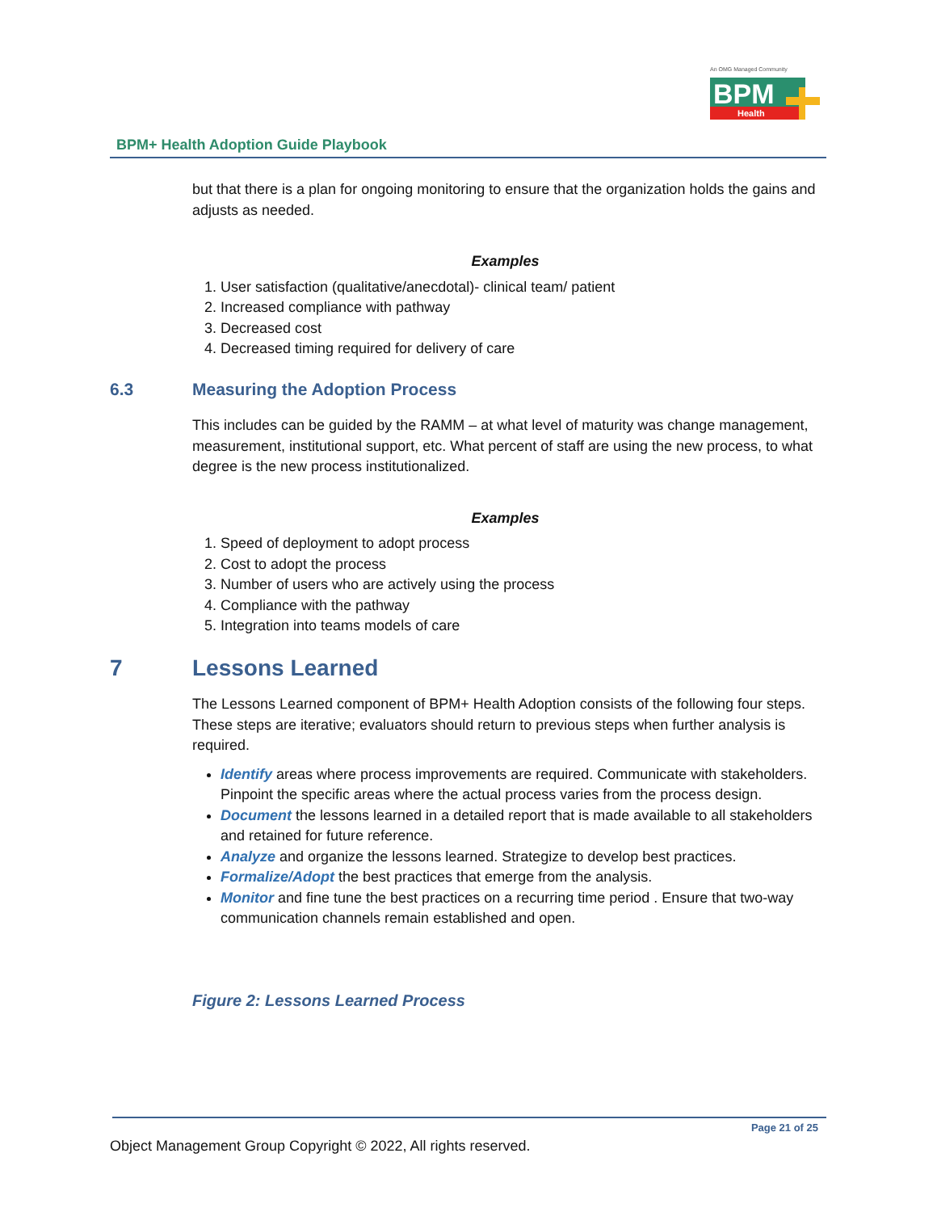An OMG Managed Community
BPM
Health
BPM+ Health Adoption Guide Playbook
but that there is a plan for ongoing monitoring to ensure that the organization holds the gains and adjusts as needed.
Examples
1. User satisfaction (qualitative/anecdotal)- clinical team/ patient
2. Increased compliance with pathway
3. Decreased cost
4. Decreased timing required for delivery of care
6.3 Measuring the Adoption Process
This includes can be guided by the RAMM – at what level of maturity was change management, measurement, institutional support, etc. What percent of staff are using the new process, to what degree is the new process institutionalized.
Examples
1. Speed of deployment to adopt process
2. Cost to adopt the process
3. Number of users who are actively using the process
4. Compliance with the pathway
5. Integration into teams models of care
7 Lessons Learned
The Lessons Learned component of BPM+ Health Adoption consists of the following four steps. These steps are iterative; evaluators should return to previous steps when further analysis is required.
Identify areas where process improvements are required. Communicate with stakeholders. Pinpoint the specific areas where the actual process varies from the process design.
Document the lessons learned in a detailed report that is made available to all stakeholders and retained for future reference.
Analyze and organize the lessons learned. Strategize to develop best practices.
Formalize/Adopt the best practices that emerge from the analysis.
Monitor and fine tune the best practices on a recurring time period . Ensure that two-way communication channels remain established and open.
Figure 2: Lessons Learned Process
Page 21 of 25
Object Management Group Copyright © 2022, All rights reserved.